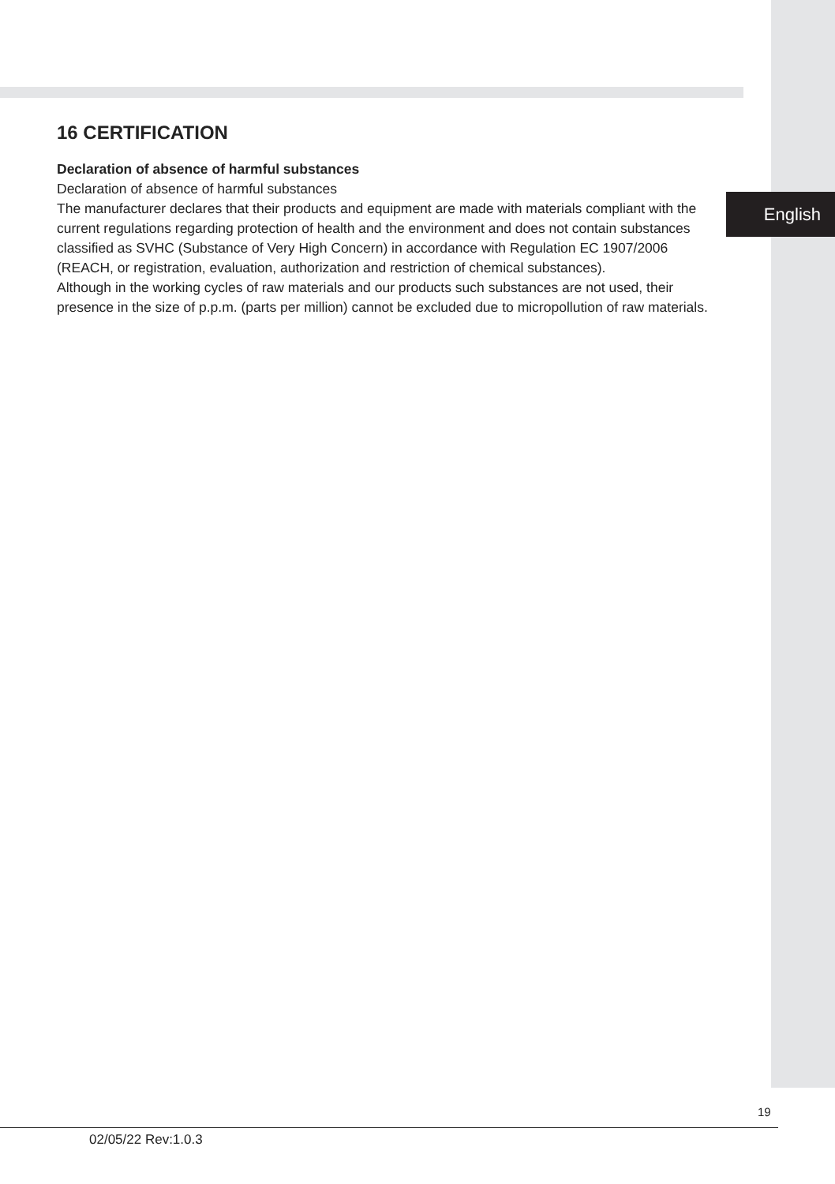16 CERTIFICATION
Declaration of absence of harmful substances
Declaration of absence of harmful substances
The manufacturer declares that their products and equipment are made with materials compliant with the current regulations regarding protection of health and the environment and does not contain substances classified as SVHC (Substance of Very High Concern) in accordance with Regulation EC 1907/2006 (REACH, or registration, evaluation, authorization and restriction of chemical substances).
Although in the working cycles of raw materials and our products such substances are not used, their presence in the size of p.p.m. (parts per million) cannot be excluded due to micropollution of raw materials.
English
19
02/05/22 Rev:1.0.3